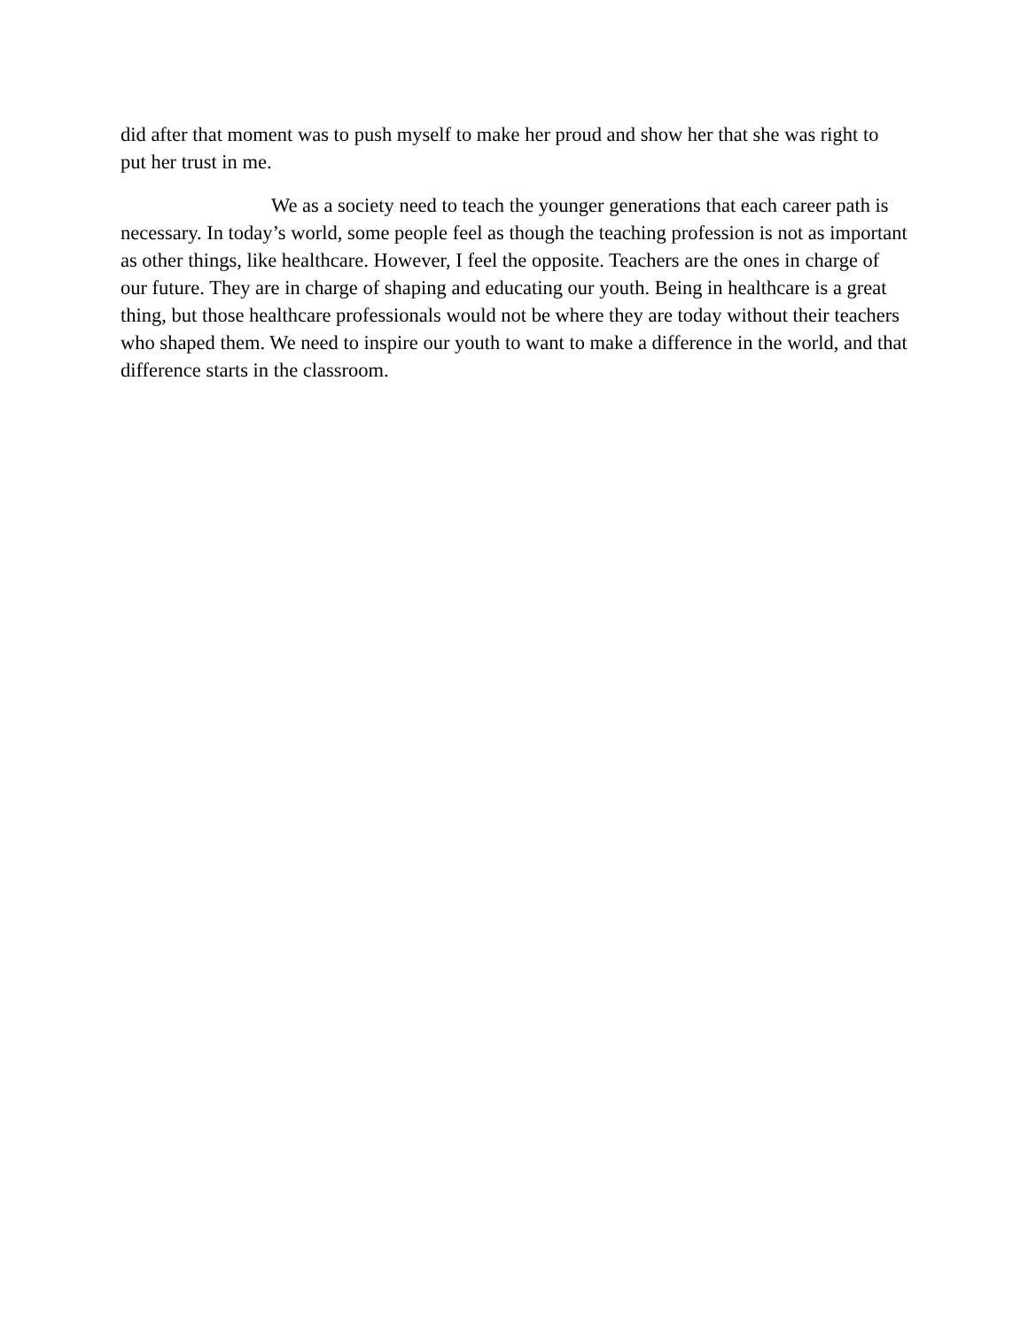did after that moment was to push myself to make her proud and show her that she was right to put her trust in me.
We as a society need to teach the younger generations that each career path is necessary. In today’s world, some people feel as though the teaching profession is not as important as other things, like healthcare. However, I feel the opposite. Teachers are the ones in charge of our future. They are in charge of shaping and educating our youth. Being in healthcare is a great thing, but those healthcare professionals would not be where they are today without their teachers who shaped them. We need to inspire our youth to want to make a difference in the world, and that difference starts in the classroom.